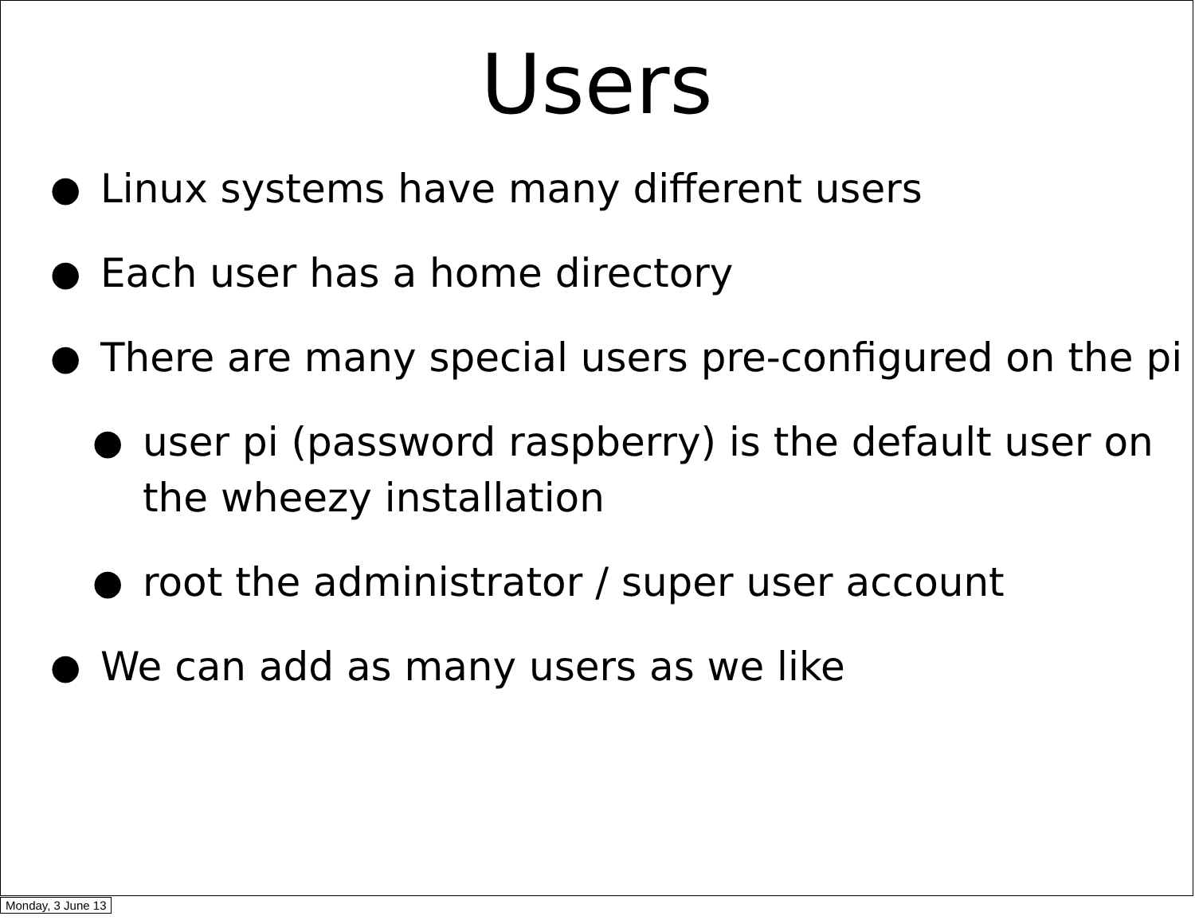Users
● Linux systems have many different users
● Each user has a home directory
● There are many special users pre-configured on the pi
● user pi (password raspberry) is the default user on the wheezy installation
● root the administrator / super user account
● We can add as many users as we like
Monday, 3 June 13